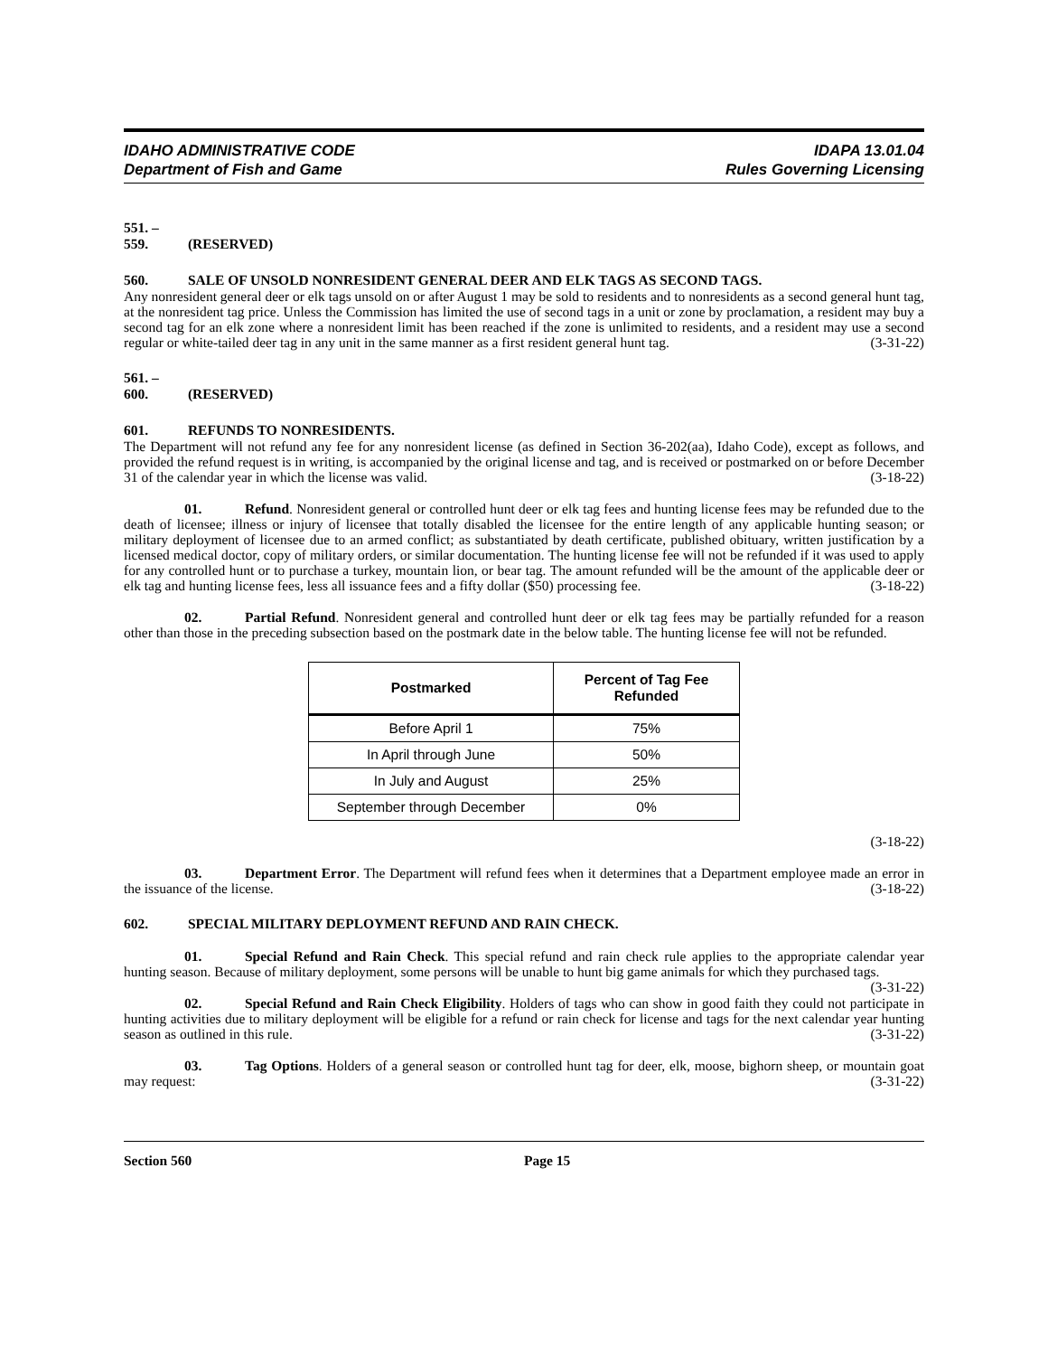IDAHO ADMINISTRATIVE CODE
Department of Fish and Game
IDAPA 13.01.04
Rules Governing Licensing
551. – 559. (RESERVED)
560. SALE OF UNSOLD NONRESIDENT GENERAL DEER AND ELK TAGS AS SECOND TAGS.
Any nonresident general deer or elk tags unsold on or after August 1 may be sold to residents and to nonresidents as a second general hunt tag, at the nonresident tag price. Unless the Commission has limited the use of second tags in a unit or zone by proclamation, a resident may buy a second tag for an elk zone where a nonresident limit has been reached if the zone is unlimited to residents, and a resident may use a second regular or white-tailed deer tag in any unit in the same manner as a first resident general hunt tag. (3-31-22)
561. – 600. (RESERVED)
601. REFUNDS TO NONRESIDENTS.
The Department will not refund any fee for any nonresident license (as defined in Section 36-202(aa), Idaho Code), except as follows, and provided the refund request is in writing, is accompanied by the original license and tag, and is received or postmarked on or before December 31 of the calendar year in which the license was valid. (3-18-22)
01. Refund. Nonresident general or controlled hunt deer or elk tag fees and hunting license fees may be refunded due to the death of licensee; illness or injury of licensee that totally disabled the licensee for the entire length of any applicable hunting season; or military deployment of licensee due to an armed conflict; as substantiated by death certificate, published obituary, written justification by a licensed medical doctor, copy of military orders, or similar documentation. The hunting license fee will not be refunded if it was used to apply for any controlled hunt or to purchase a turkey, mountain lion, or bear tag. The amount refunded will be the amount of the applicable deer or elk tag and hunting license fees, less all issuance fees and a fifty dollar ($50) processing fee. (3-18-22)
02. Partial Refund. Nonresident general and controlled hunt deer or elk tag fees may be partially refunded for a reason other than those in the preceding subsection based on the postmark date in the below table. The hunting license fee will not be refunded.
| Postmarked | Percent of Tag Fee Refunded |
| --- | --- |
| Before April 1 | 75% |
| In April through June | 50% |
| In July and August | 25% |
| September through December | 0% |
(3-18-22)
03. Department Error. The Department will refund fees when it determines that a Department employee made an error in the issuance of the license. (3-18-22)
602. SPECIAL MILITARY DEPLOYMENT REFUND AND RAIN CHECK.
01. Special Refund and Rain Check. This special refund and rain check rule applies to the appropriate calendar year hunting season. Because of military deployment, some persons will be unable to hunt big game animals for which they purchased tags. (3-31-22)
02. Special Refund and Rain Check Eligibility. Holders of tags who can show in good faith they could not participate in hunting activities due to military deployment will be eligible for a refund or rain check for license and tags for the next calendar year hunting season as outlined in this rule. (3-31-22)
03. Tag Options. Holders of a general season or controlled hunt tag for deer, elk, moose, bighorn sheep, or mountain goat may request: (3-31-22)
Section 560 Page 15